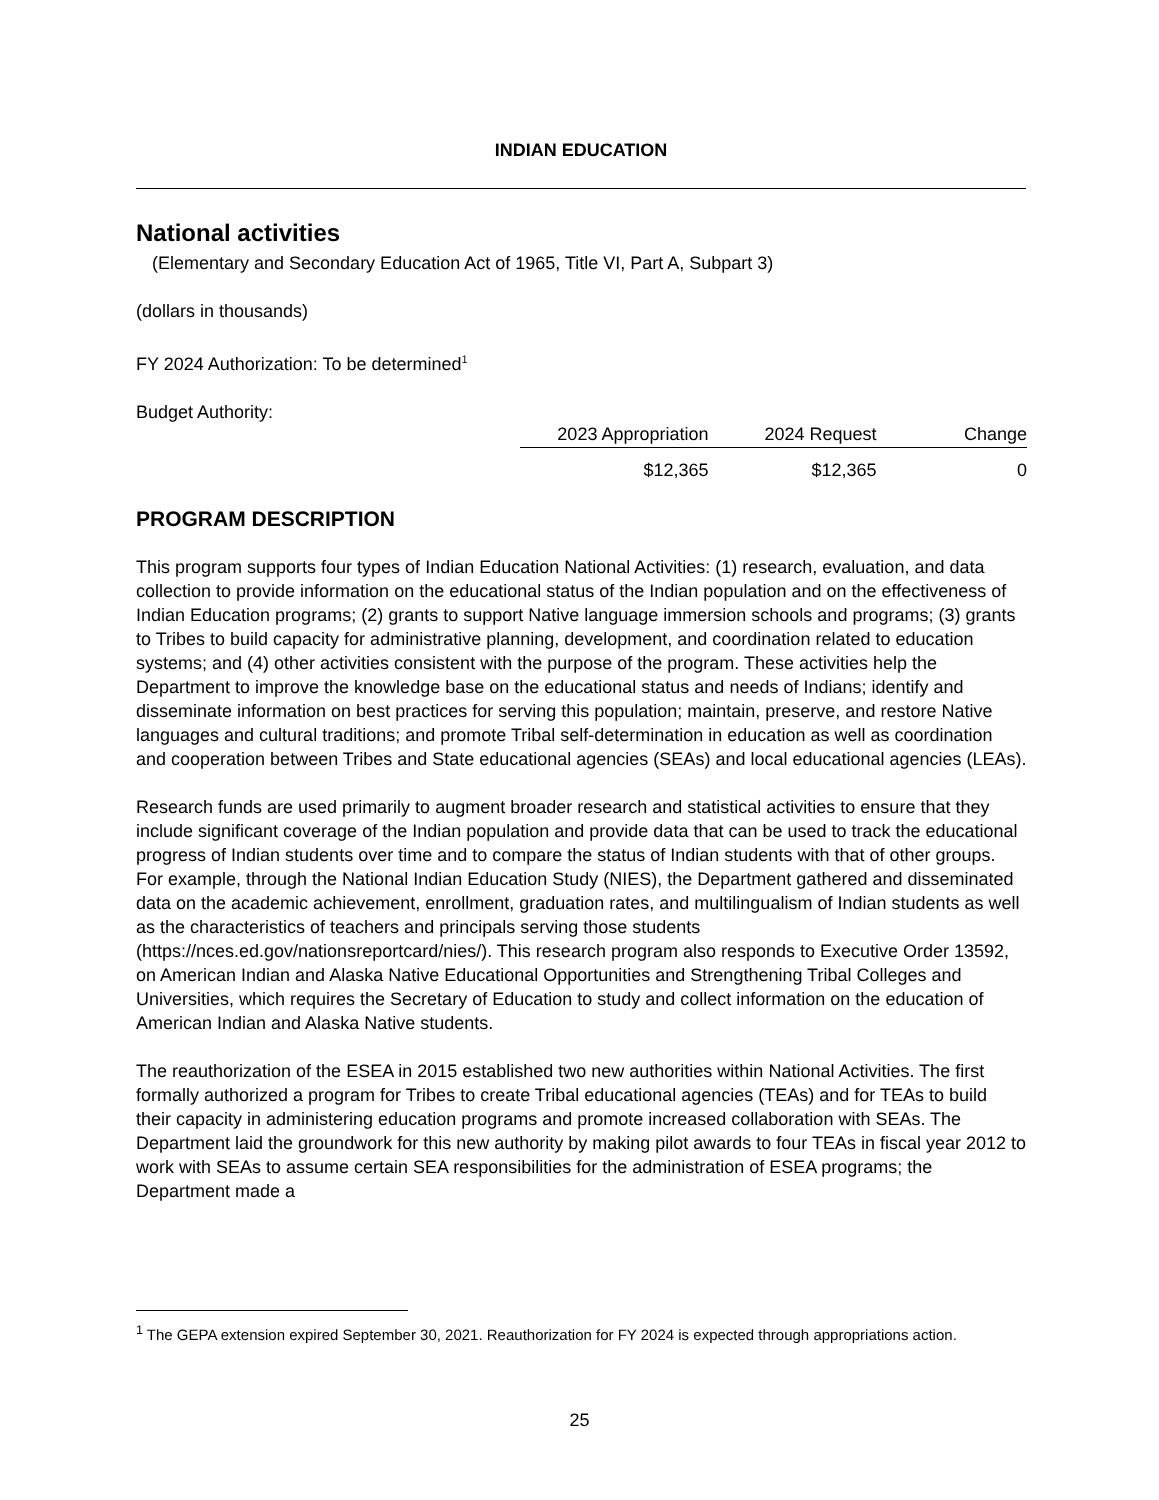INDIAN EDUCATION
National activities
(Elementary and Secondary Education Act of 1965, Title VI, Part A, Subpart 3)
(dollars in thousands)
FY 2024 Authorization: To be determined<sup>1</sup>
Budget Authority:
| 2023 Appropriation | 2024 Request | Change |
| --- | --- | --- |
| $12,365 | $12,365 | 0 |
PROGRAM DESCRIPTION
This program supports four types of Indian Education National Activities: (1) research, evaluation, and data collection to provide information on the educational status of the Indian population and on the effectiveness of Indian Education programs; (2) grants to support Native language immersion schools and programs; (3) grants to Tribes to build capacity for administrative planning, development, and coordination related to education systems; and (4) other activities consistent with the purpose of the program. These activities help the Department to improve the knowledge base on the educational status and needs of Indians; identify and disseminate information on best practices for serving this population; maintain, preserve, and restore Native languages and cultural traditions; and promote Tribal self-determination in education as well as coordination and cooperation between Tribes and State educational agencies (SEAs) and local educational agencies (LEAs).
Research funds are used primarily to augment broader research and statistical activities to ensure that they include significant coverage of the Indian population and provide data that can be used to track the educational progress of Indian students over time and to compare the status of Indian students with that of other groups. For example, through the National Indian Education Study (NIES), the Department gathered and disseminated data on the academic achievement, enrollment, graduation rates, and multilingualism of Indian students as well as the characteristics of teachers and principals serving those students (https://nces.ed.gov/nationsreportcard/nies/). This research program also responds to Executive Order 13592, on American Indian and Alaska Native Educational Opportunities and Strengthening Tribal Colleges and Universities, which requires the Secretary of Education to study and collect information on the education of American Indian and Alaska Native students.
The reauthorization of the ESEA in 2015 established two new authorities within National Activities. The first formally authorized a program for Tribes to create Tribal educational agencies (TEAs) and for TEAs to build their capacity in administering education programs and promote increased collaboration with SEAs. The Department laid the groundwork for this new authority by making pilot awards to four TEAs in fiscal year 2012 to work with SEAs to assume certain SEA responsibilities for the administration of ESEA programs; the Department made a
<sup>1</sup> The GEPA extension expired September 30, 2021. Reauthorization for FY 2024 is expected through appropriations action.
25